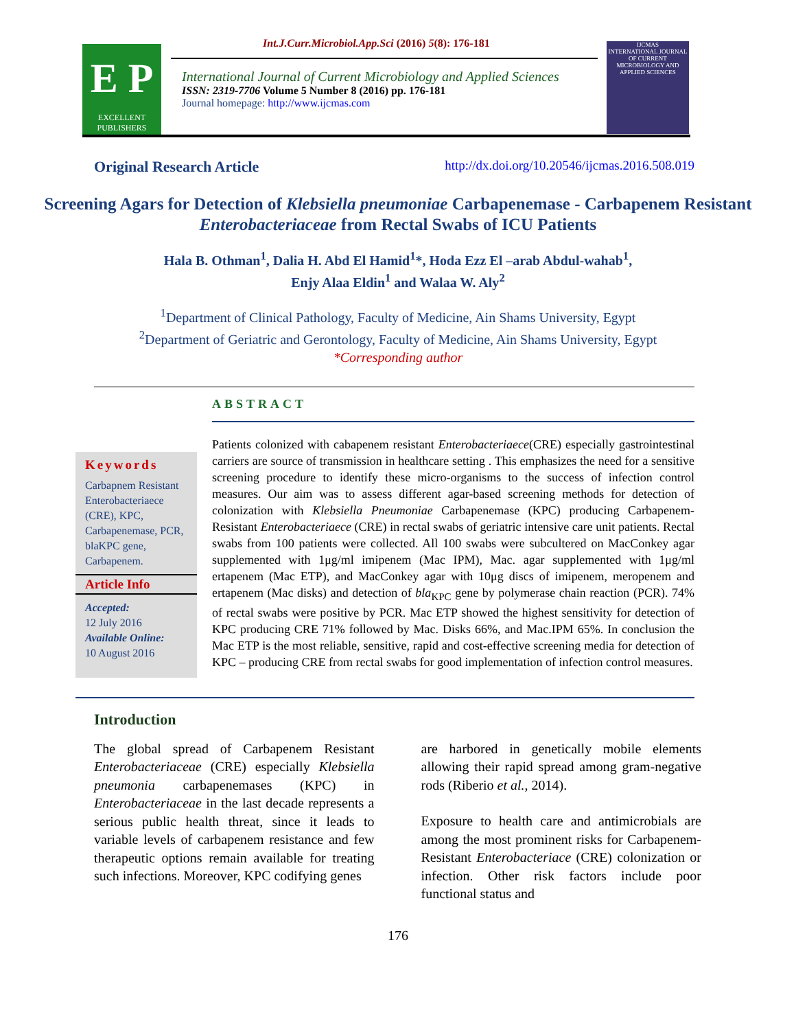E P
EXCELLENT PUBLISHERS
Int.J.Curr.Microbiol.App.Sci (2016) 5(8): 176-181
International Journal of Current Microbiology and Applied Sciences
ISSN: 2319-7706 Volume 5 Number 8 (2016) pp. 176-181
Journal homepage: http://www.ijcmas.com
IJCMAS
INTERNATIONAL JOURNAL OF CURRENT MICROBIOLOGY AND APPLIED SCIENCES
Original Research Article http://dx.doi.org/10.20546/ijcmas.2016.508.019
Screening Agars for Detection of Klebsiella pneumoniae Carbapenemase - Carbapenem Resistant Enterobacteriaceae from Rectal Swabs of ICU Patients
Hala B. Othman<sup>1</sup>, Dalia H. Abd El Hamid<sup>1</sup>*, Hoda Ezz El –arab Abdul-wahab<sup>1</sup>,
Enjy Alaa Eldin<sup>1</sup> and Walaa W. Aly<sup>2</sup>
<sup>1</sup> Department of Clinical Pathology, Faculty of Medicine, Ain Shams University, Egypt
<sup>2</sup> Department of Geriatric and Gerontology, Faculty of Medicine, Ain Shams University, Egypt
*Corresponding author
Keywords
Carbapnem Resistant Enterobacteriaece (CRE), KPC, Carbapenemase, PCR, blaKPC gene, Carbapenem.
Article Info
Accepted:
12 July 2016
Available Online:
10 August 2016
ABSTRACT
Patients colonized with cabapenem resistant Enterobacteriaece(CRE) especially gastrointestinal carriers are source of transmission in healthcare setting . This emphasizes the need for a sensitive screening procedure to identify these micro-organisms to the success of infection control measures. Our aim was to assess different agar-based screening methods for detection of colonization with Klebsiella Pneumoniae Carbapenemase (KPC) producing Carbapenem- Resistant Enterobacteriaece (CRE) in rectal swabs of geriatric intensive care unit patients. Rectal swabs from 100 patients were collected. All 100 swabs were subcultered on MacConkey agar supplemented with 1μg/ml imipenem (Mac IPM), Mac. agar supplemented with 1μg/ml ertapenem (Mac ETP), and MacConkey agar with 10μg discs of imipenem, meropenem and ertapenem (Mac disks) and detection of bla<sub>KPC</sub> gene by polymerase chain reaction (PCR). 74% of rectal swabs were positive by PCR. Mac ETP showed the highest sensitivity for detection of KPC producing CRE 71% followed by Mac. Disks 66%, and Mac.IPM 65%. In conclusion the Mac ETP is the most reliable, sensitive, rapid and cost-effective screening media for detection of KPC – producing CRE from rectal swabs for good implementation of infection control measures.
Introduction
The global spread of Carbapenem Resistant Enterobacteriaceae (CRE) especially Klebsiella pneumonia carbapenemases (KPC) in Enterobacteriaceae in the last decade represents a serious public health threat, since it leads to variable levels of carbapenem resistance and few therapeutic options remain available for treating such infections. Moreover, KPC codifying genes
are harbored in genetically mobile elements allowing their rapid spread among gram-negative rods (Riberio et al., 2014).
Exposure to health care and antimicrobials are among the most prominent risks for Carbapenem- Resistant Enterobacteriace (CRE) colonization or infection. Other risk factors include poor functional status and
176